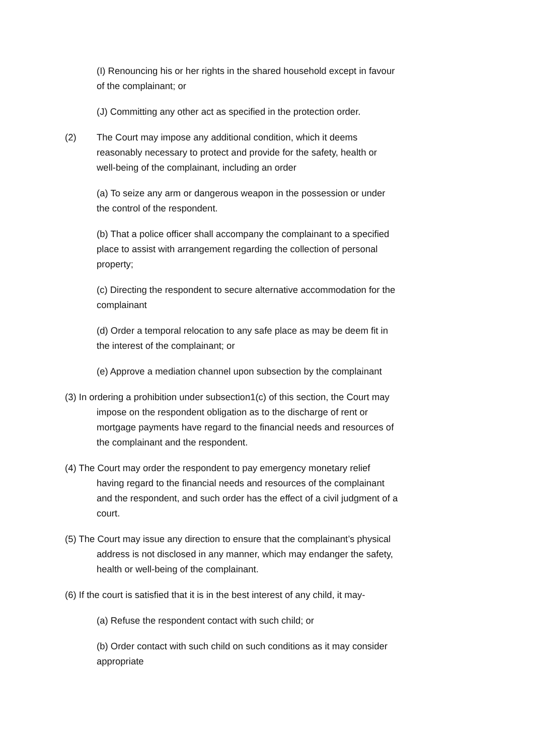(I) Renouncing his or her rights in the shared household except in favour of the complainant; or
(J) Committing any other act as specified in the protection order.
(2) The Court may impose any additional condition, which it deems reasonably necessary to protect and provide for the safety, health or well-being of the complainant, including an order
(a) To seize any arm or dangerous weapon in the possession or under the control of the respondent.
(b) That a police officer shall accompany the complainant to a specified place to assist with arrangement regarding the collection of personal property;
(c) Directing the respondent to secure alternative accommodation for the complainant
(d) Order a temporal relocation to any safe place as may be deem fit in the interest of the complainant; or
(e) Approve a mediation channel upon subsection by the complainant
(3) In ordering a prohibition under subsection1(c) of this section, the Court may impose on the respondent obligation as to the discharge of rent or mortgage payments have regard to the financial needs and resources of the complainant and the respondent.
(4) The Court may order the respondent to pay emergency monetary relief having regard to the financial needs and resources of the complainant and the respondent, and such order has the effect of a civil judgment of a court.
(5) The Court may issue any direction to ensure that the complainant’s physical address is not disclosed in any manner, which may endanger the safety, health or well-being of the complainant.
(6) If the court is satisfied that it is in the best interest of any child, it may-
(a) Refuse the respondent contact with such child; or
(b) Order contact with such child on such conditions as it may consider appropriate